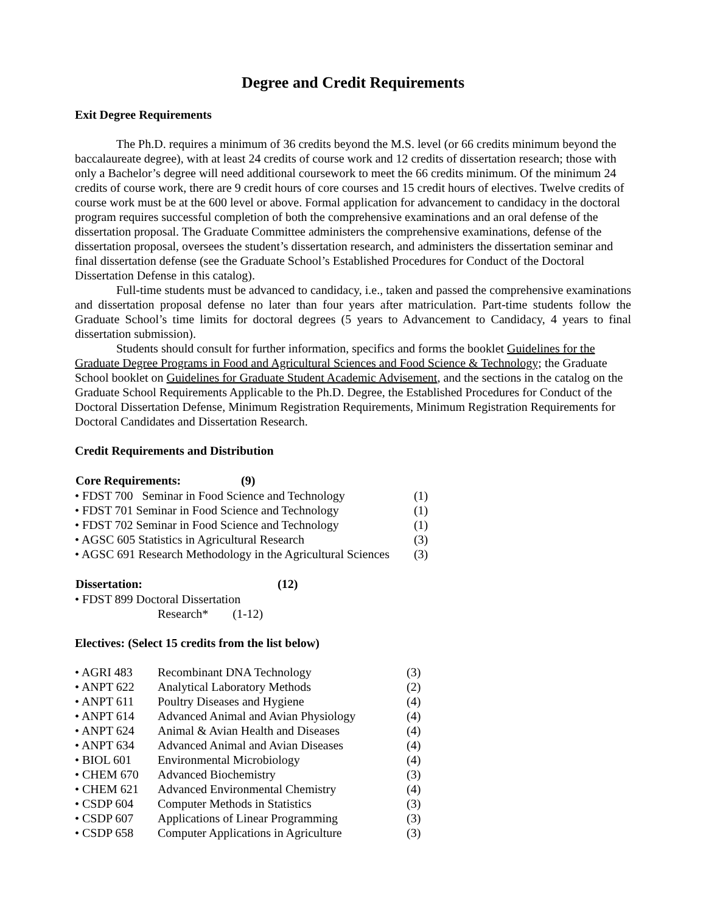Degree and Credit Requirements
Exit Degree Requirements
The Ph.D. requires a minimum of 36 credits beyond the M.S. level (or 66 credits minimum beyond the baccalaureate degree), with at least 24 credits of course work and 12 credits of dissertation research; those with only a Bachelor’s degree will need additional coursework to meet the 66 credits minimum. Of the minimum 24 credits of course work, there are 9 credit hours of core courses and 15 credit hours of electives. Twelve credits of course work must be at the 600 level or above. Formal application for advancement to candidacy in the doctoral program requires successful completion of both the comprehensive examinations and an oral defense of the dissertation proposal. The Graduate Committee administers the comprehensive examinations, defense of the dissertation proposal, oversees the student’s dissertation research, and administers the dissertation seminar and final dissertation defense (see the Graduate School’s Established Procedures for Conduct of the Doctoral Dissertation Defense in this catalog).
Full-time students must be advanced to candidacy, i.e., taken and passed the comprehensive examinations and dissertation proposal defense no later than four years after matriculation. Part-time students follow the Graduate School’s time limits for doctoral degrees (5 years to Advancement to Candidacy, 4 years to final dissertation submission).
Students should consult for further information, specifics and forms the booklet Guidelines for the Graduate Degree Programs in Food and Agricultural Sciences and Food Science & Technology; the Graduate School booklet on Guidelines for Graduate Student Academic Advisement, and the sections in the catalog on the Graduate School Requirements Applicable to the Ph.D. Degree, the Established Procedures for Conduct of the Doctoral Dissertation Defense, Minimum Registration Requirements, Minimum Registration Requirements for Doctoral Candidates and Dissertation Research.
Credit Requirements and Distribution
| Core Requirements: | (9) | |
| --- | --- | --- |
| • FDST 700 Seminar in Food Science and Technology | | (1) |
| • FDST 701 Seminar in Food Science and Technology | | (1) |
| • FDST 702 Seminar in Food Science and Technology | | (1) |
| • AGSC 605 Statistics in Agricultural Research | | (3) |
| • AGSC 691 Research Methodology in the Agricultural Sciences | | (3) |
| Dissertation: | (12) |
| --- | --- |
| • FDST 899 Doctoral Dissertation | |
| Research* (1-12) | |
Electives: (Select 15 credits from the list below)
| • AGRI 483 | Recombinant DNA Technology | (3) |
| • ANPT 622 | Analytical Laboratory Methods | (2) |
| • ANPT 611 | Poultry Diseases and Hygiene | (4) |
| • ANPT 614 | Advanced Animal and Avian Physiology | (4) |
| • ANPT 624 | Animal & Avian Health and Diseases | (4) |
| • ANPT 634 | Advanced Animal and Avian Diseases | (4) |
| • BIOL 601 | Environmental Microbiology | (4) |
| • CHEM 670 | Advanced Biochemistry | (3) |
| • CHEM 621 | Advanced Environmental Chemistry | (4) |
| • CSDP 604 | Computer Methods in Statistics | (3) |
| • CSDP 607 | Applications of Linear Programming | (3) |
| • CSDP 658 | Computer Applications in Agriculture | (3) |